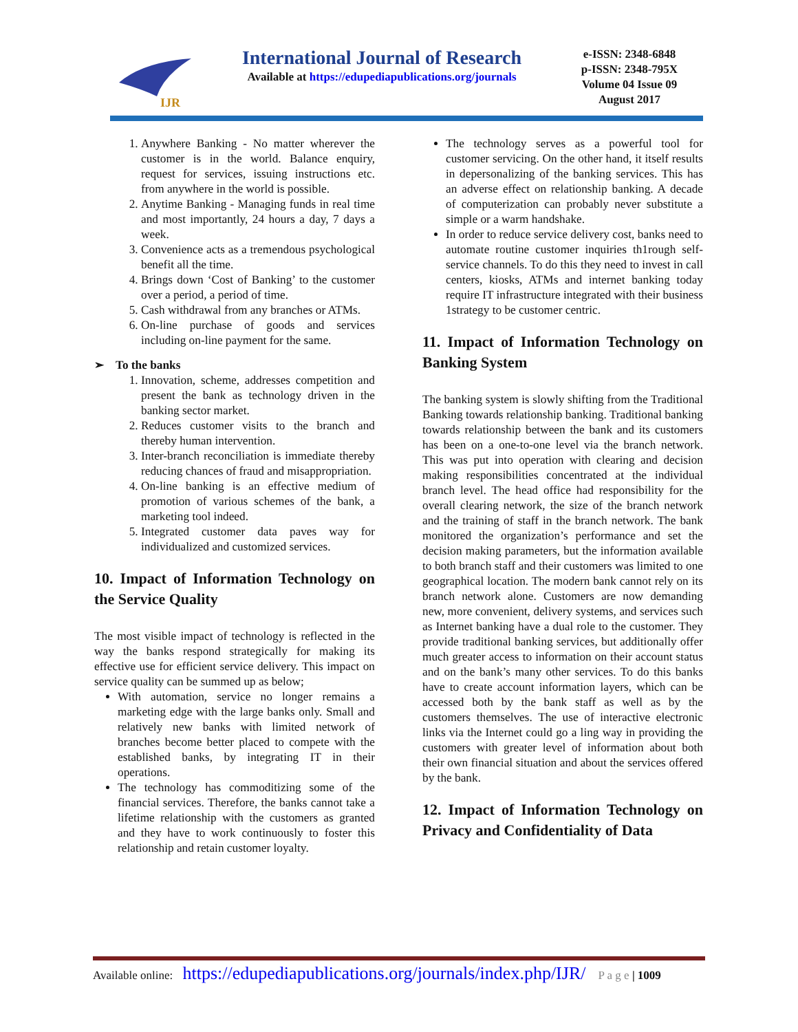IJR
International Journal of Research
Available at https://edupediapublications.org/journals
e-ISSN: 2348-6848
p-ISSN: 2348-795X
Volume 04 Issue 09
August 2017
1. Anywhere Banking - No matter wherever the customer is in the world. Balance enquiry, request for services, issuing instructions etc. from anywhere in the world is possible.
2. Anytime Banking - Managing funds in real time and most importantly, 24 hours a day, 7 days a week.
3. Convenience acts as a tremendous psychological benefit all the time.
4. Brings down ‘Cost of Banking’ to the customer over a period, a period of time.
5. Cash withdrawal from any branches or ATMs.
6. On-line purchase of goods and services including on-line payment for the same.
➢ To the banks
1. Innovation, scheme, addresses competition and present the bank as technology driven in the banking sector market.
2. Reduces customer visits to the branch and thereby human intervention.
3. Inter-branch reconciliation is immediate thereby reducing chances of fraud and misappropriation.
4. On-line banking is an effective medium of promotion of various schemes of the bank, a marketing tool indeed.
5. Integrated customer data paves way for individualized and customized services.
10. Impact of Information Technology on the Service Quality
The most visible impact of technology is reflected in the way the banks respond strategically for making its effective use for efficient service delivery. This impact on service quality can be summed up as below;
With automation, service no longer remains a marketing edge with the large banks only. Small and relatively new banks with limited network of branches become better placed to compete with the established banks, by integrating IT in their operations.
The technology has commoditizing some of the financial services. Therefore, the banks cannot take a lifetime relationship with the customers as granted and they have to work continuously to foster this relationship and retain customer loyalty.
The technology serves as a powerful tool for customer servicing. On the other hand, it itself results in depersonalizing of the banking services. This has an adverse effect on relationship banking. A decade of computerization can probably never substitute a simple or a warm handshake.
In order to reduce service delivery cost, banks need to automate routine customer inquiries th1rough self-service channels. To do this they need to invest in call centers, kiosks, ATMs and internet banking today require IT infrastructure integrated with their business 1strategy to be customer centric.
11. Impact of Information Technology on Banking System
The banking system is slowly shifting from the Traditional Banking towards relationship banking. Traditional banking towards relationship between the bank and its customers has been on a one-to-one level via the branch network. This was put into operation with clearing and decision making responsibilities concentrated at the individual branch level. The head office had responsibility for the overall clearing network, the size of the branch network and the training of staff in the branch network. The bank monitored the organization’s performance and set the decision making parameters, but the information available to both branch staff and their customers was limited to one geographical location. The modern bank cannot rely on its branch network alone. Customers are now demanding new, more convenient, delivery systems, and services such as Internet banking have a dual role to the customer. They provide traditional banking services, but additionally offer much greater access to information on their account status and on the bank’s many other services. To do this banks have to create account information layers, which can be accessed both by the bank staff as well as by the customers themselves. The use of interactive electronic links via the Internet could go a ling way in providing the customers with greater level of information about both their own financial situation and about the services offered by the bank.
12. Impact of Information Technology on Privacy and Confidentiality of Data
Available online: https://edupediapublications.org/journals/index.php/IJR/ P a g e | 1009